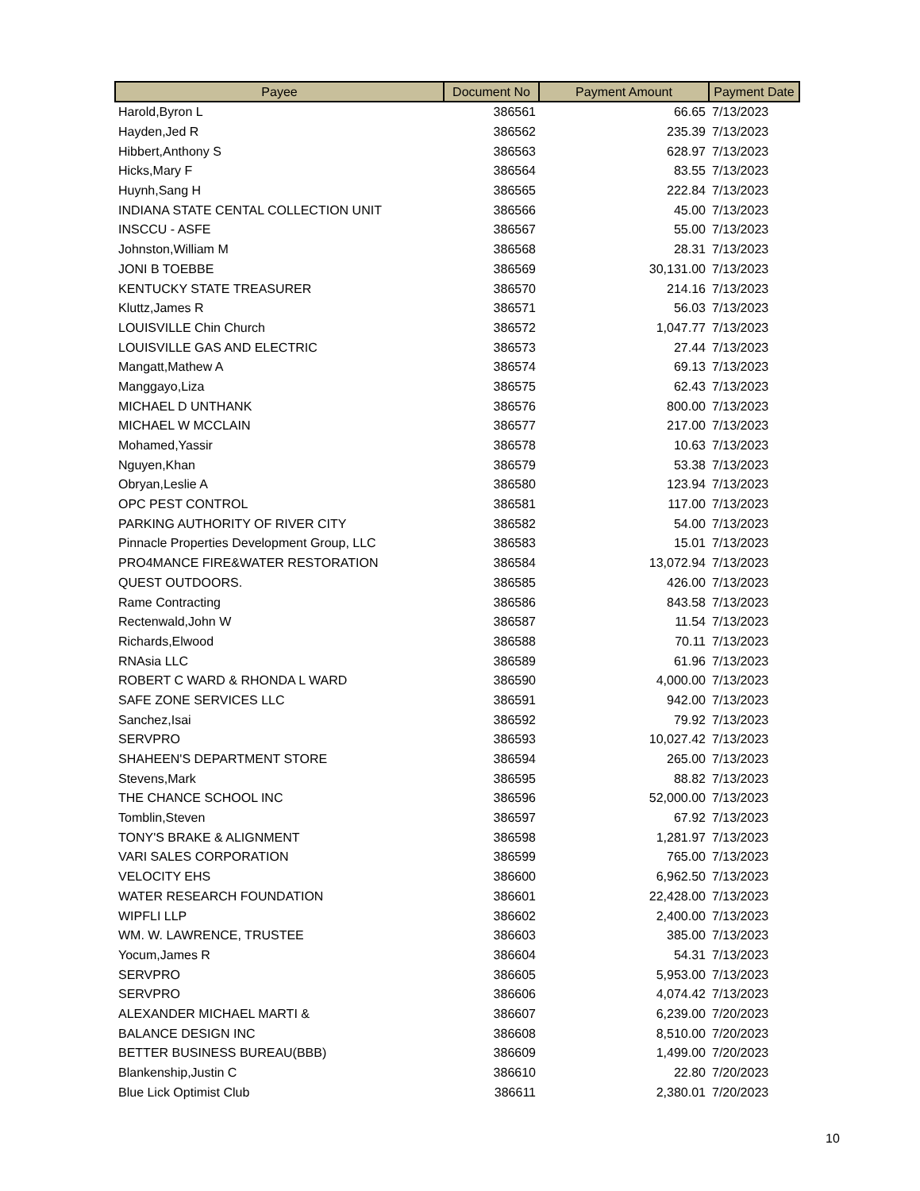| Payee | Document No | Payment Amount | Payment Date |
| --- | --- | --- | --- |
| Harold,Byron L | 386561 | 66.65 | 7/13/2023 |
| Hayden,Jed R | 386562 | 235.39 | 7/13/2023 |
| Hibbert,Anthony S | 386563 | 628.97 | 7/13/2023 |
| Hicks,Mary F | 386564 | 83.55 | 7/13/2023 |
| Huynh,Sang H | 386565 | 222.84 | 7/13/2023 |
| INDIANA STATE CENTAL COLLECTION UNIT | 386566 | 45.00 | 7/13/2023 |
| INSCCU - ASFE | 386567 | 55.00 | 7/13/2023 |
| Johnston,William M | 386568 | 28.31 | 7/13/2023 |
| JONI B TOEBBE | 386569 | 30,131.00 | 7/13/2023 |
| KENTUCKY STATE TREASURER | 386570 | 214.16 | 7/13/2023 |
| Kluttz,James R | 386571 | 56.03 | 7/13/2023 |
| LOUISVILLE Chin Church | 386572 | 1,047.77 | 7/13/2023 |
| LOUISVILLE GAS AND ELECTRIC | 386573 | 27.44 | 7/13/2023 |
| Mangatt,Mathew A | 386574 | 69.13 | 7/13/2023 |
| Manggayo,Liza | 386575 | 62.43 | 7/13/2023 |
| MICHAEL D UNTHANK | 386576 | 800.00 | 7/13/2023 |
| MICHAEL W MCCLAIN | 386577 | 217.00 | 7/13/2023 |
| Mohamed,Yassir | 386578 | 10.63 | 7/13/2023 |
| Nguyen,Khan | 386579 | 53.38 | 7/13/2023 |
| Obryan,Leslie A | 386580 | 123.94 | 7/13/2023 |
| OPC PEST CONTROL | 386581 | 117.00 | 7/13/2023 |
| PARKING AUTHORITY OF RIVER CITY | 386582 | 54.00 | 7/13/2023 |
| Pinnacle Properties Development Group, LLC | 386583 | 15.01 | 7/13/2023 |
| PRO4MANCE FIRE&WATER RESTORATION | 386584 | 13,072.94 | 7/13/2023 |
| QUEST OUTDOORS. | 386585 | 426.00 | 7/13/2023 |
| Rame Contracting | 386586 | 843.58 | 7/13/2023 |
| Rectenwald,John W | 386587 | 11.54 | 7/13/2023 |
| Richards,Elwood | 386588 | 70.11 | 7/13/2023 |
| RNAsia LLC | 386589 | 61.96 | 7/13/2023 |
| ROBERT C WARD & RHONDA L WARD | 386590 | 4,000.00 | 7/13/2023 |
| SAFE ZONE SERVICES LLC | 386591 | 942.00 | 7/13/2023 |
| Sanchez,Isai | 386592 | 79.92 | 7/13/2023 |
| SERVPRO | 386593 | 10,027.42 | 7/13/2023 |
| SHAHEEN'S DEPARTMENT STORE | 386594 | 265.00 | 7/13/2023 |
| Stevens,Mark | 386595 | 88.82 | 7/13/2023 |
| THE CHANCE SCHOOL INC | 386596 | 52,000.00 | 7/13/2023 |
| Tomblin,Steven | 386597 | 67.92 | 7/13/2023 |
| TONY'S BRAKE & ALIGNMENT | 386598 | 1,281.97 | 7/13/2023 |
| VARI SALES CORPORATION | 386599 | 765.00 | 7/13/2023 |
| VELOCITY EHS | 386600 | 6,962.50 | 7/13/2023 |
| WATER RESEARCH FOUNDATION | 386601 | 22,428.00 | 7/13/2023 |
| WIPFLI LLP | 386602 | 2,400.00 | 7/13/2023 |
| WM. W. LAWRENCE, TRUSTEE | 386603 | 385.00 | 7/13/2023 |
| Yocum,James R | 386604 | 54.31 | 7/13/2023 |
| SERVPRO | 386605 | 5,953.00 | 7/13/2023 |
| SERVPRO | 386606 | 4,074.42 | 7/13/2023 |
| ALEXANDER MICHAEL MARTI & | 386607 | 6,239.00 | 7/20/2023 |
| BALANCE DESIGN INC | 386608 | 8,510.00 | 7/20/2023 |
| BETTER BUSINESS BUREAU(BBB) | 386609 | 1,499.00 | 7/20/2023 |
| Blankenship,Justin C | 386610 | 22.80 | 7/20/2023 |
| Blue Lick Optimist Club | 386611 | 2,380.01 | 7/20/2023 |
10